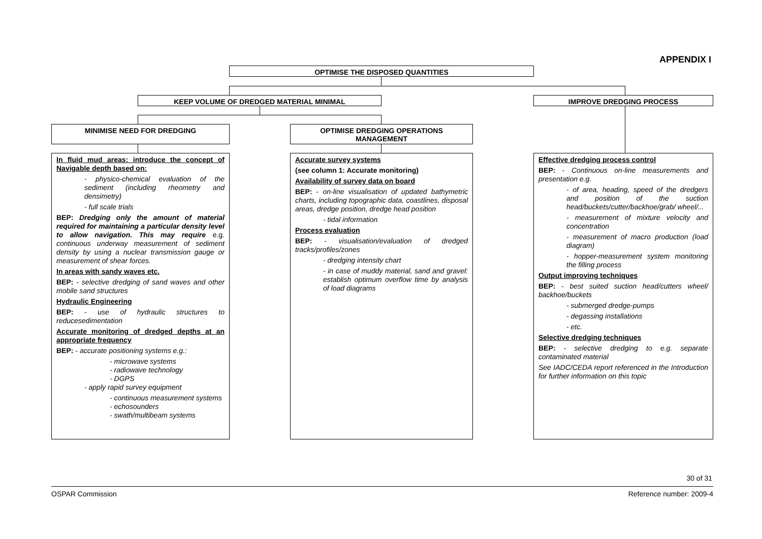APPENDIX I
OPTIMISE THE DISPOSED QUANTITIES
KEEP VOLUME OF DREDGED MATERIAL MINIMAL IMPROVE DREDGING PROCESS
MINIMISE NEED FOR DREDGING
OPTIMISE DREDGING OPERATIONS
MANAGEMENT
In fluid mud areas: introduce the concept of Navigable depth based on:
- physico-chemical evaluation of the sediment (including rheometry and densimetry)
- full scale trials
BEP: Dredging only the amount of material required for maintaining a particular density level to allow navigation. This may require e.g. continuous underway measurement of sediment density by using a nuclear transmission gauge or measurement of shear forces.
In areas with sandy waves etc.
BEP: - selective dredging of sand waves and other mobile sand structures
Hydraulic Engineering
BEP: - use of hydraulic structures to reducesedimentation
Accurate monitoring of dredged depths at an appropriate frequency
BEP: - accurate positioning systems e.g.:
- microwave systems
- radiowave technology
- DGPS
- apply rapid survey equipment
- continuous measurement systems
- echosounders
- swath/multibeam systems
Accurate survey systems
(see column 1: Accurate monitoring)
Availability of survey data on board
BEP: - on-line visualisation of updated bathymetric charts, including topographic data, coastlines, disposal areas, dredge position, dredge head position
- tidal information
Process evaluation
BEP: - visualisation/evaluation of dredged tracks/profiles/zones
- dredging intensity chart
- in case of muddy material, sand and gravel: establish optimum overflow time by analysis of load diagrams
Effective dredging process control
BEP: - Continuous on-line measurements and presentation e.g.
- of area, heading, speed of the dredgers and position of the suction head/buckets/cutter/backhoe/grab/ wheel/...
- measurement of mixture velocity and concentration
- measurement of macro production (load diagram)
- hopper-measurement system monitoring the filling process
Output improving techniques
BEP: - best suited suction head/cutters wheel/ backhoe/buckets
- submerged dredge-pumps
- degassing installations
- etc.
Selective dredging techniques
BEP: - selective dredging to e.g. separate contaminated material
See IADC/CEDA report referenced in the Introduction for further information on this topic
30 of 31
OSPAR Commission Reference number: 2009-4